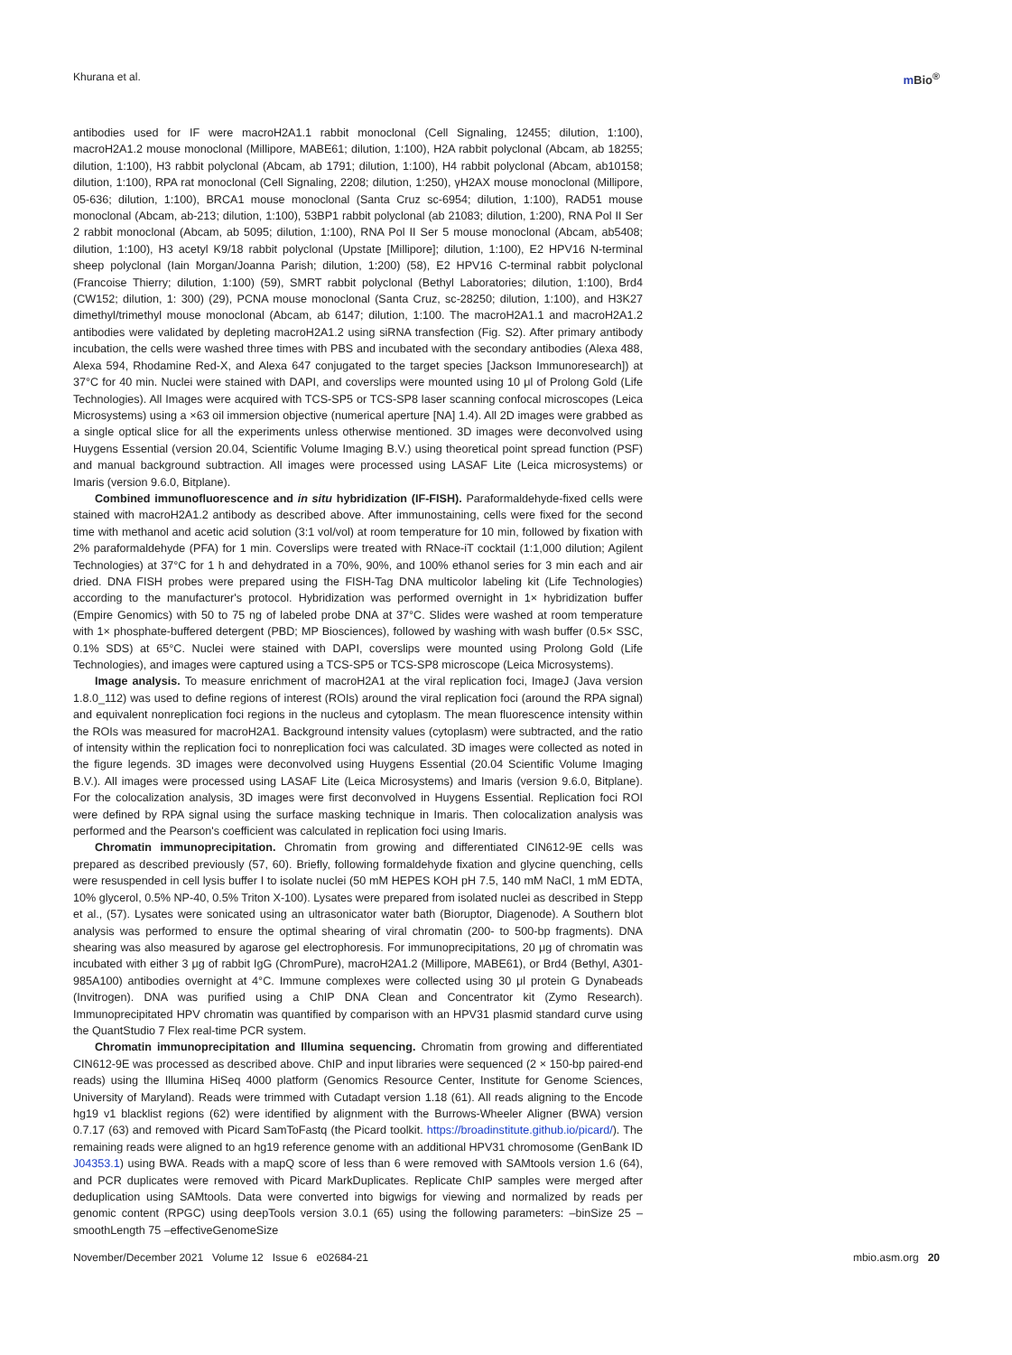Khurana et al. m Bio<sup>®</sup>
antibodies used for IF were macroH2A1.1 rabbit monoclonal (Cell Signaling, 12455; dilution, 1:100), macroH2A1.2 mouse monoclonal (Millipore, MABE61; dilution, 1:100), H2A rabbit polyclonal (Abcam, ab 18255; dilution, 1:100), H3 rabbit polyclonal (Abcam, ab 1791; dilution, 1:100), H4 rabbit polyclonal (Abcam, ab10158; dilution, 1:100), RPA rat monoclonal (Cell Signaling, 2208; dilution, 1:250), γH2AX mouse monoclonal (Millipore, 05-636; dilution, 1:100), BRCA1 mouse monoclonal (Santa Cruz sc-6954; dilution, 1:100), RAD51 mouse monoclonal (Abcam, ab-213; dilution, 1:100), 53BP1 rabbit polyclonal (ab 21083; dilution, 1:200), RNA Pol II Ser 2 rabbit monoclonal (Abcam, ab 5095; dilution, 1:100), RNA Pol II Ser 5 mouse monoclonal (Abcam, ab5408; dilution, 1:100), H3 acetyl K9/18 rabbit polyclonal (Upstate [Millipore]; dilution, 1:100), E2 HPV16 N-terminal sheep polyclonal (Iain Morgan/Joanna Parish; dilution, 1:200) (58), E2 HPV16 C-terminal rabbit polyclonal (Francoise Thierry; dilution, 1:100) (59), SMRT rabbit polyclonal (Bethyl Laboratories; dilution, 1:100), Brd4 (CW152; dilution, 1: 300) (29), PCNA mouse monoclonal (Santa Cruz, sc-28250; dilution, 1:100), and H3K27 dimethyl/trimethyl mouse monoclonal (Abcam, ab 6147; dilution, 1:100. The macroH2A1.1 and macroH2A1.2 antibodies were validated by depleting macroH2A1.2 using siRNA transfection (Fig. S2). After primary antibody incubation, the cells were washed three times with PBS and incubated with the secondary antibodies (Alexa 488, Alexa 594, Rhodamine Red-X, and Alexa 647 conjugated to the target species [Jackson Immunoresearch]) at 37°C for 40 min. Nuclei were stained with DAPI, and coverslips were mounted using 10 μl of Prolong Gold (Life Technologies). All Images were acquired with TCS-SP5 or TCS-SP8 laser scanning confocal microscopes (Leica Microsystems) using a ×63 oil immersion objective (numerical aperture [NA] 1.4). All 2D images were grabbed as a single optical slice for all the experiments unless otherwise mentioned. 3D images were deconvolved using Huygens Essential (version 20.04, Scientific Volume Imaging B.V.) using theoretical point spread function (PSF) and manual background subtraction. All images were processed using LASAF Lite (Leica microsystems) or Imaris (version 9.6.0, Bitplane).
Combined immunofluorescence and in situ hybridization (IF-FISH). Paraformaldehyde-fixed cells were stained with macroH2A1.2 antibody as described above. After immunostaining, cells were fixed for the second time with methanol and acetic acid solution (3:1 vol/vol) at room temperature for 10 min, followed by fixation with 2% paraformaldehyde (PFA) for 1 min. Coverslips were treated with RNace-iT cocktail (1:1,000 dilution; Agilent Technologies) at 37°C for 1 h and dehydrated in a 70%, 90%, and 100% ethanol series for 3 min each and air dried. DNA FISH probes were prepared using the FISH-Tag DNA multicolor labeling kit (Life Technologies) according to the manufacturer's protocol. Hybridization was performed overnight in 1× hybridization buffer (Empire Genomics) with 50 to 75 ng of labeled probe DNA at 37°C. Slides were washed at room temperature with 1× phosphate-buffered detergent (PBD; MP Biosciences), followed by washing with wash buffer (0.5× SSC, 0.1% SDS) at 65°C. Nuclei were stained with DAPI, coverslips were mounted using Prolong Gold (Life Technologies), and images were captured using a TCS-SP5 or TCS-SP8 microscope (Leica Microsystems).
Image analysis. To measure enrichment of macroH2A1 at the viral replication foci, ImageJ (Java version 1.8.0_112) was used to define regions of interest (ROIs) around the viral replication foci (around the RPA signal) and equivalent nonreplication foci regions in the nucleus and cytoplasm. The mean fluorescence intensity within the ROIs was measured for macroH2A1. Background intensity values (cytoplasm) were subtracted, and the ratio of intensity within the replication foci to nonreplication foci was calculated. 3D images were collected as noted in the figure legends. 3D images were deconvolved using Huygens Essential (20.04 Scientific Volume Imaging B.V.). All images were processed using LASAF Lite (Leica Microsystems) and Imaris (version 9.6.0, Bitplane). For the colocalization analysis, 3D images were first deconvolved in Huygens Essential. Replication foci ROI were defined by RPA signal using the surface masking technique in Imaris. Then colocalization analysis was performed and the Pearson's coefficient was calculated in replication foci using Imaris.
Chromatin immunoprecipitation. Chromatin from growing and differentiated CIN612-9E cells was prepared as described previously (57, 60). Briefly, following formaldehyde fixation and glycine quenching, cells were resuspended in cell lysis buffer I to isolate nuclei (50 mM HEPES KOH pH 7.5, 140 mM NaCl, 1 mM EDTA, 10% glycerol, 0.5% NP-40, 0.5% Triton X-100). Lysates were prepared from isolated nuclei as described in Stepp et al., (57). Lysates were sonicated using an ultrasonicator water bath (Bioruptor, Diagenode). A Southern blot analysis was performed to ensure the optimal shearing of viral chromatin (200- to 500-bp fragments). DNA shearing was also measured by agarose gel electrophoresis. For immunoprecipitations, 20 μg of chromatin was incubated with either 3 μg of rabbit IgG (ChromPure), macroH2A1.2 (Millipore, MABE61), or Brd4 (Bethyl, A301-985A100) antibodies overnight at 4°C. Immune complexes were collected using 30 μl protein G Dynabeads (Invitrogen). DNA was purified using a ChIP DNA Clean and Concentrator kit (Zymo Research). Immunoprecipitated HPV chromatin was quantified by comparison with an HPV31 plasmid standard curve using the QuantStudio 7 Flex real-time PCR system.
Chromatin immunoprecipitation and Illumina sequencing. Chromatin from growing and differentiated CIN612-9E was processed as described above. ChIP and input libraries were sequenced (2 × 150-bp paired-end reads) using the Illumina HiSeq 4000 platform (Genomics Resource Center, Institute for Genome Sciences, University of Maryland). Reads were trimmed with Cutadapt version 1.18 (61). All reads aligning to the Encode hg19 v1 blacklist regions (62) were identified by alignment with the Burrows-Wheeler Aligner (BWA) version 0.7.17 (63) and removed with Picard SamToFastq (the Picard toolkit. https://broadinstitute.github.io/picard/). The remaining reads were aligned to an hg19 reference genome with an additional HPV31 chromosome (GenBank ID J04353.1) using BWA. Reads with a mapQ score of less than 6 were removed with SAMtools version 1.6 (64), and PCR duplicates were removed with Picard MarkDuplicates. Replicate ChIP samples were merged after deduplication using SAMtools. Data were converted into bigwigs for viewing and normalized by reads per genomic content (RPGC) using deepTools version 3.0.1 (65) using the following parameters: –binSize 25 –smoothLength 75 –effectiveGenomeSize
November/December 2021 Volume 12 Issue 6 e02684-21
mbio.asm.org 20